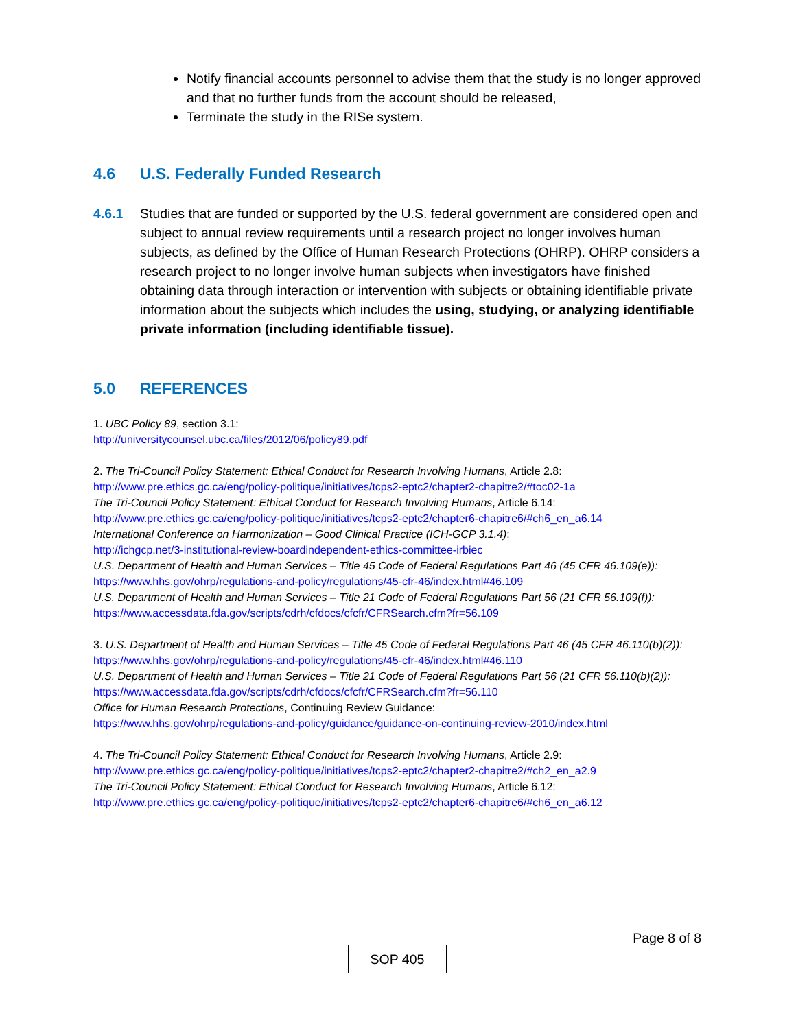Notify financial accounts personnel to advise them that the study is no longer approved and that no further funds from the account should be released,
Terminate the study in the RISe system.
4.6 U.S. Federally Funded Research
4.6.1 Studies that are funded or supported by the U.S. federal government are considered open and subject to annual review requirements until a research project no longer involves human subjects, as defined by the Office of Human Research Protections (OHRP). OHRP considers a research project to no longer involve human subjects when investigators have finished obtaining data through interaction or intervention with subjects or obtaining identifiable private information about the subjects which includes the using, studying, or analyzing identifiable private information (including identifiable tissue).
5.0 REFERENCES
1. UBC Policy 89, section 3.1:
http://universitycounsel.ubc.ca/files/2012/06/policy89.pdf
2. The Tri-Council Policy Statement: Ethical Conduct for Research Involving Humans, Article 2.8:
http://www.pre.ethics.gc.ca/eng/policy-politique/initiatives/tcps2-eptc2/chapter2-chapitre2/#toc02-1a
The Tri-Council Policy Statement: Ethical Conduct for Research Involving Humans, Article 6.14:
http://www.pre.ethics.gc.ca/eng/policy-politique/initiatives/tcps2-eptc2/chapter6-chapitre6/#ch6_en_a6.14
International Conference on Harmonization – Good Clinical Practice (ICH-GCP 3.1.4):
http://ichgcp.net/3-institutional-review-boardindependent-ethics-committee-irbiec
U.S. Department of Health and Human Services – Title 45 Code of Federal Regulations Part 46 (45 CFR 46.109(e)):
https://www.hhs.gov/ohrp/regulations-and-policy/regulations/45-cfr-46/index.html#46.109
U.S. Department of Health and Human Services – Title 21 Code of Federal Regulations Part 56 (21 CFR 56.109(f)):
https://www.accessdata.fda.gov/scripts/cdrh/cfdocs/cfcfr/CFRSearch.cfm?fr=56.109
3. U.S. Department of Health and Human Services – Title 45 Code of Federal Regulations Part 46 (45 CFR 46.110(b)(2)):
https://www.hhs.gov/ohrp/regulations-and-policy/regulations/45-cfr-46/index.html#46.110
U.S. Department of Health and Human Services – Title 21 Code of Federal Regulations Part 56 (21 CFR 56.110(b)(2)):
https://www.accessdata.fda.gov/scripts/cdrh/cfdocs/cfcfr/CFRSearch.cfm?fr=56.110
Office for Human Research Protections, Continuing Review Guidance:
https://www.hhs.gov/ohrp/regulations-and-policy/guidance/guidance-on-continuing-review-2010/index.html
4. The Tri-Council Policy Statement: Ethical Conduct for Research Involving Humans, Article 2.9:
http://www.pre.ethics.gc.ca/eng/policy-politique/initiatives/tcps2-eptc2/chapter2-chapitre2/#ch2_en_a2.9
The Tri-Council Policy Statement: Ethical Conduct for Research Involving Humans, Article 6.12:
http://www.pre.ethics.gc.ca/eng/policy-politique/initiatives/tcps2-eptc2/chapter6-chapitre6/#ch6_en_a6.12
Page 8 of 8
SOP 405